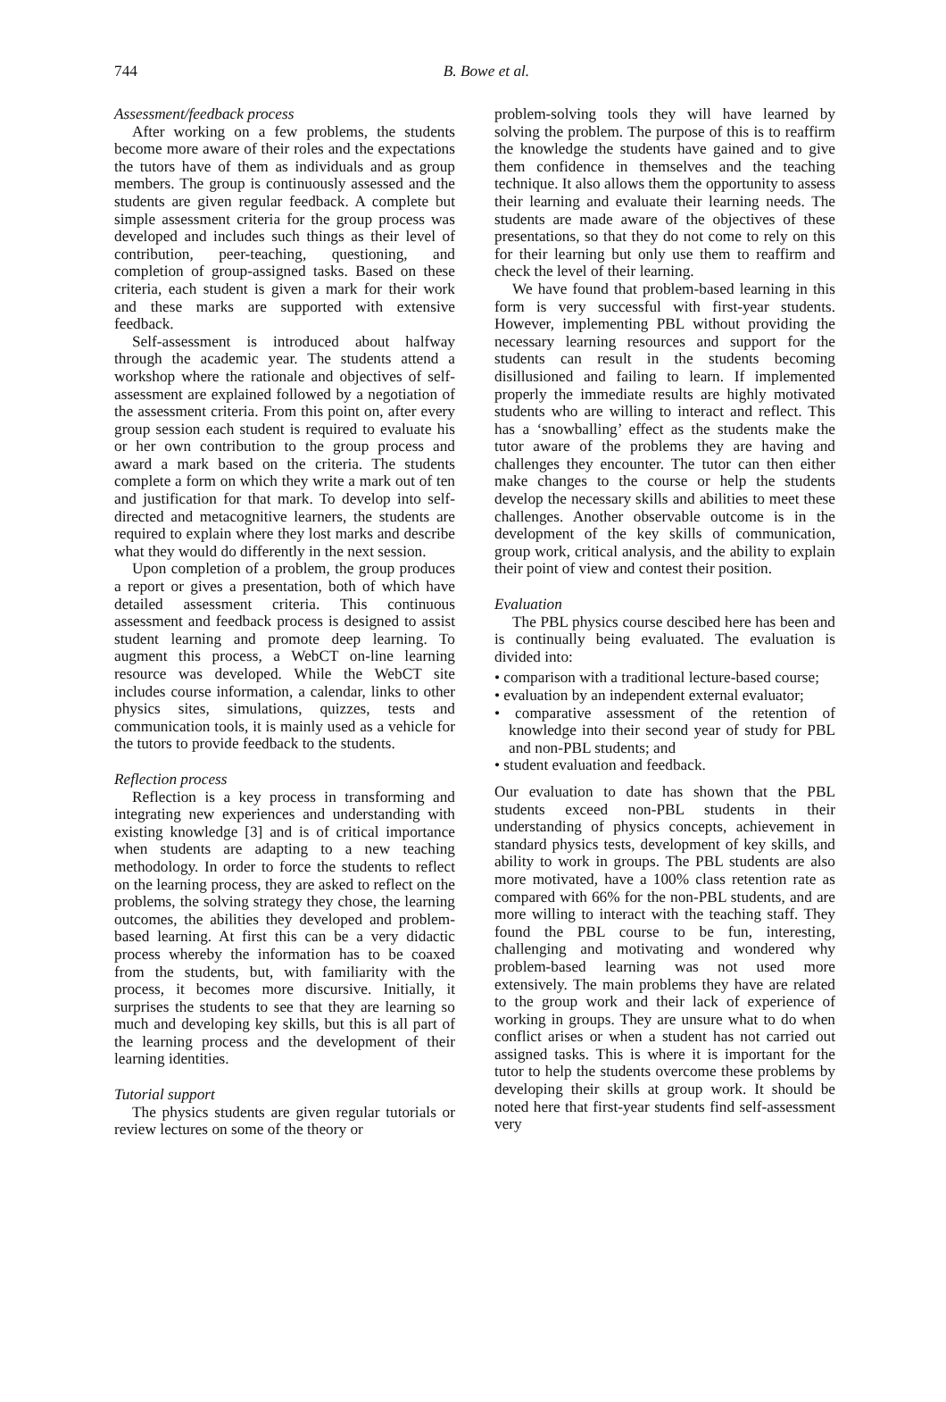744
B. Bowe et al.
Assessment/feedback process
After working on a few problems, the students become more aware of their roles and the expectations the tutors have of them as individuals and as group members. The group is continuously assessed and the students are given regular feedback. A complete but simple assessment criteria for the group process was developed and includes such things as their level of contribution, peer-teaching, questioning, and completion of group-assigned tasks. Based on these criteria, each student is given a mark for their work and these marks are supported with extensive feedback.
Self-assessment is introduced about halfway through the academic year. The students attend a workshop where the rationale and objectives of self-assessment are explained followed by a negotiation of the assessment criteria. From this point on, after every group session each student is required to evaluate his or her own contribution to the group process and award a mark based on the criteria. The students complete a form on which they write a mark out of ten and justification for that mark. To develop into self-directed and metacognitive learners, the students are required to explain where they lost marks and describe what they would do differently in the next session.
Upon completion of a problem, the group produces a report or gives a presentation, both of which have detailed assessment criteria. This continuous assessment and feedback process is designed to assist student learning and promote deep learning. To augment this process, a WebCT on-line learning resource was developed. While the WebCT site includes course information, a calendar, links to other physics sites, simulations, quizzes, tests and communication tools, it is mainly used as a vehicle for the tutors to provide feedback to the students.
Reflection process
Reflection is a key process in transforming and integrating new experiences and understanding with existing knowledge [3] and is of critical importance when students are adapting to a new teaching methodology. In order to force the students to reflect on the learning process, they are asked to reflect on the problems, the solving strategy they chose, the learning outcomes, the abilities they developed and problem-based learning. At first this can be a very didactic process whereby the information has to be coaxed from the students, but, with familiarity with the process, it becomes more discursive. Initially, it surprises the students to see that they are learning so much and developing key skills, but this is all part of the learning process and the development of their learning identities.
Tutorial support
The physics students are given regular tutorials or review lectures on some of the theory or
problem-solving tools they will have learned by solving the problem. The purpose of this is to reaffirm the knowledge the students have gained and to give them confidence in themselves and the teaching technique. It also allows them the opportunity to assess their learning and evaluate their learning needs. The students are made aware of the objectives of these presentations, so that they do not come to rely on this for their learning but only use them to reaffirm and check the level of their learning.
We have found that problem-based learning in this form is very successful with first-year students. However, implementing PBL without providing the necessary learning resources and support for the students can result in the students becoming disillusioned and failing to learn. If implemented properly the immediate results are highly motivated students who are willing to interact and reflect. This has a ‘snowballing’ effect as the students make the tutor aware of the problems they are having and challenges they encounter. The tutor can then either make changes to the course or help the students develop the necessary skills and abilities to meet these challenges. Another observable outcome is in the development of the key skills of communication, group work, critical analysis, and the ability to explain their point of view and contest their position.
Evaluation
The PBL physics course descibed here has been and is continually being evaluated. The evaluation is divided into:
• comparison with a traditional lecture-based course;
• evaluation by an independent external evaluator;
• comparative assessment of the retention of knowledge into their second year of study for PBL and non-PBL students; and
• student evaluation and feedback.
Our evaluation to date has shown that the PBL students exceed non-PBL students in their understanding of physics concepts, achievement in standard physics tests, development of key skills, and ability to work in groups. The PBL students are also more motivated, have a 100% class retention rate as compared with 66% for the non-PBL students, and are more willing to interact with the teaching staff. They found the PBL course to be fun, interesting, challenging and motivating and wondered why problem-based learning was not used more extensively. The main problems they have are related to the group work and their lack of experience of working in groups. They are unsure what to do when conflict arises or when a student has not carried out assigned tasks. This is where it is important for the tutor to help the students overcome these problems by developing their skills at group work. It should be noted here that first-year students find self-assessment very